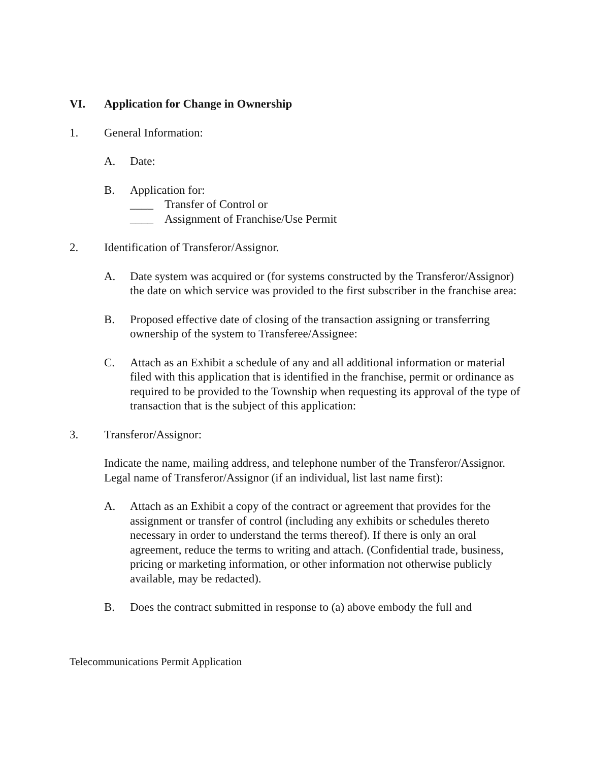VI. Application for Change in Ownership
1. General Information:
A. Date:
B. Application for:
____ Transfer of Control or
____ Assignment of Franchise/Use Permit
2. Identification of Transferor/Assignor.
A. Date system was acquired or (for systems constructed by the Transferor/Assignor) the date on which service was provided to the first subscriber in the franchise area:
B. Proposed effective date of closing of the transaction assigning or transferring ownership of the system to Transferee/Assignee:
C. Attach as an Exhibit a schedule of any and all additional information or material filed with this application that is identified in the franchise, permit or ordinance as required to be provided to the Township when requesting its approval of the type of transaction that is the subject of this application:
3. Transferor/Assignor:
Indicate the name, mailing address, and telephone number of the Transferor/Assignor. Legal name of Transferor/Assignor (if an individual, list last name first):
A. Attach as an Exhibit a copy of the contract or agreement that provides for the assignment or transfer of control (including any exhibits or schedules thereto necessary in order to understand the terms thereof). If there is only an oral agreement, reduce the terms to writing and attach. (Confidential trade, business, pricing or marketing information, or other information not otherwise publicly available, may be redacted).
B. Does the contract submitted in response to (a) above embody the full and
Telecommunications Permit Application